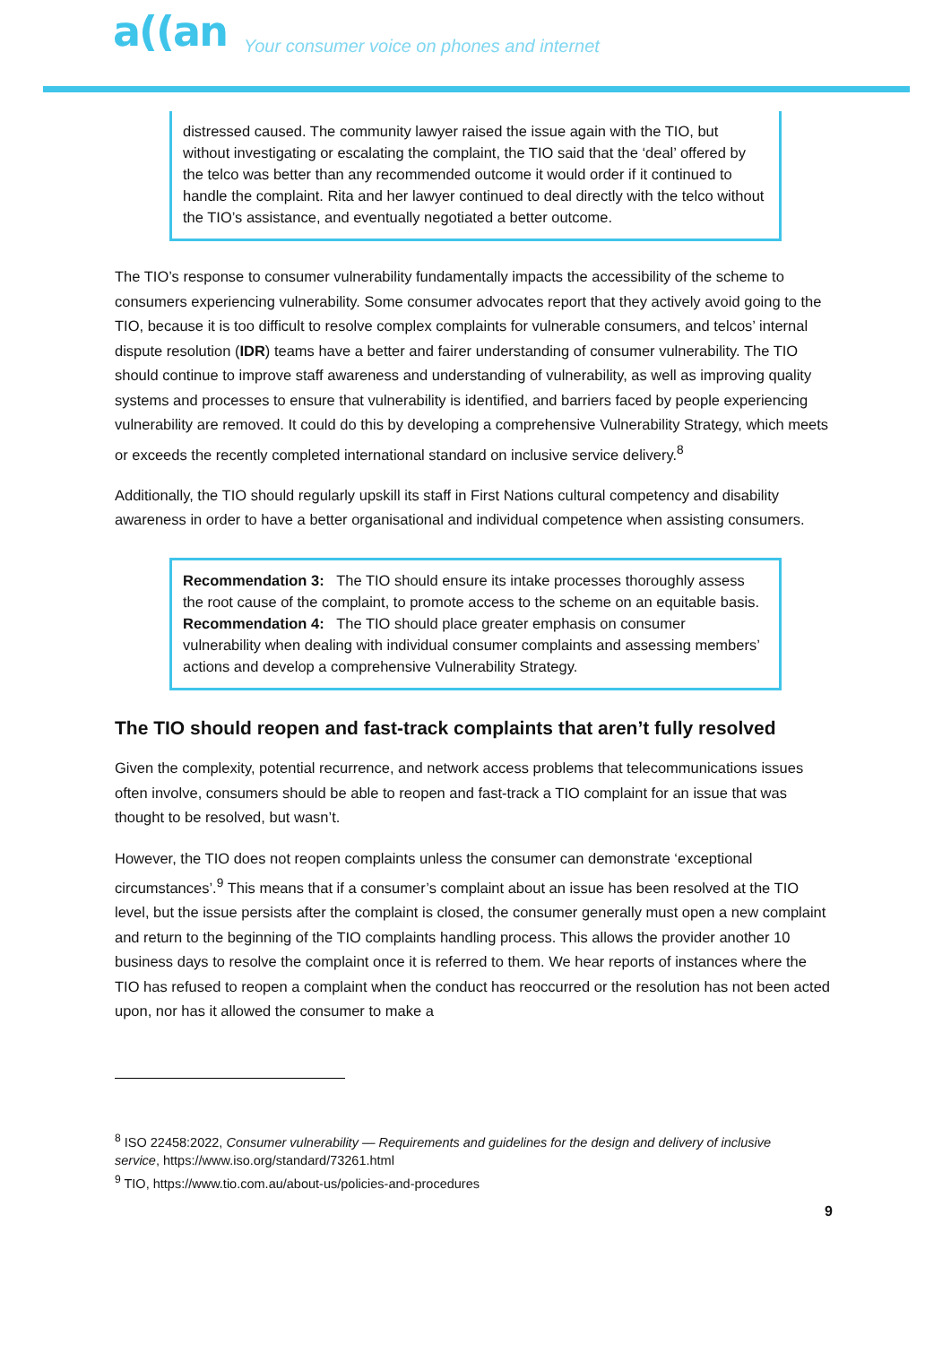a((an Your consumer voice on phones and internet
distressed caused. The community lawyer raised the issue again with the TIO, but without investigating or escalating the complaint, the TIO said that the ‘deal’ offered by the telco was better than any recommended outcome it would order if it continued to handle the complaint. Rita and her lawyer continued to deal directly with the telco without the TIO’s assistance, and eventually negotiated a better outcome.
The TIO’s response to consumer vulnerability fundamentally impacts the accessibility of the scheme to consumers experiencing vulnerability. Some consumer advocates report that they actively avoid going to the TIO, because it is too difficult to resolve complex complaints for vulnerable consumers, and telcos’ internal dispute resolution (IDR) teams have a better and fairer understanding of consumer vulnerability. The TIO should continue to improve staff awareness and understanding of vulnerability, as well as improving quality systems and processes to ensure that vulnerability is identified, and barriers faced by people experiencing vulnerability are removed. It could do this by developing a comprehensive Vulnerability Strategy, which meets or exceeds the recently completed international standard on inclusive service delivery.<sup>8</sup>
Additionally, the TIO should regularly upskill its staff in First Nations cultural competency and disability awareness in order to have a better organisational and individual competence when assisting consumers.
Recommendation 3: The TIO should ensure its intake processes thoroughly assess the root cause of the complaint, to promote access to the scheme on an equitable basis.
Recommendation 4: The TIO should place greater emphasis on consumer vulnerability when dealing with individual consumer complaints and assessing members’ actions and develop a comprehensive Vulnerability Strategy.
The TIO should reopen and fast-track complaints that aren’t fully resolved
Given the complexity, potential recurrence, and network access problems that telecommunications issues often involve, consumers should be able to reopen and fast-track a TIO complaint for an issue that was thought to be resolved, but wasn’t.
However, the TIO does not reopen complaints unless the consumer can demonstrate ‘exceptional circumstances’.<sup>9</sup> This means that if a consumer’s complaint about an issue has been resolved at the TIO level, but the issue persists after the complaint is closed, the consumer generally must open a new complaint and return to the beginning of the TIO complaints handling process. This allows the provider another 10 business days to resolve the complaint once it is referred to them. We hear reports of instances where the TIO has refused to reopen a complaint when the conduct has reoccurred or the resolution has not been acted upon, nor has it allowed the consumer to make a
<sup>8</sup> ISO 22458:2022, Consumer vulnerability — Requirements and guidelines for the design and delivery of inclusive service, https://www.iso.org/standard/73261.html
<sup>9</sup> TIO, https://www.tio.com.au/about-us/policies-and-procedures
9